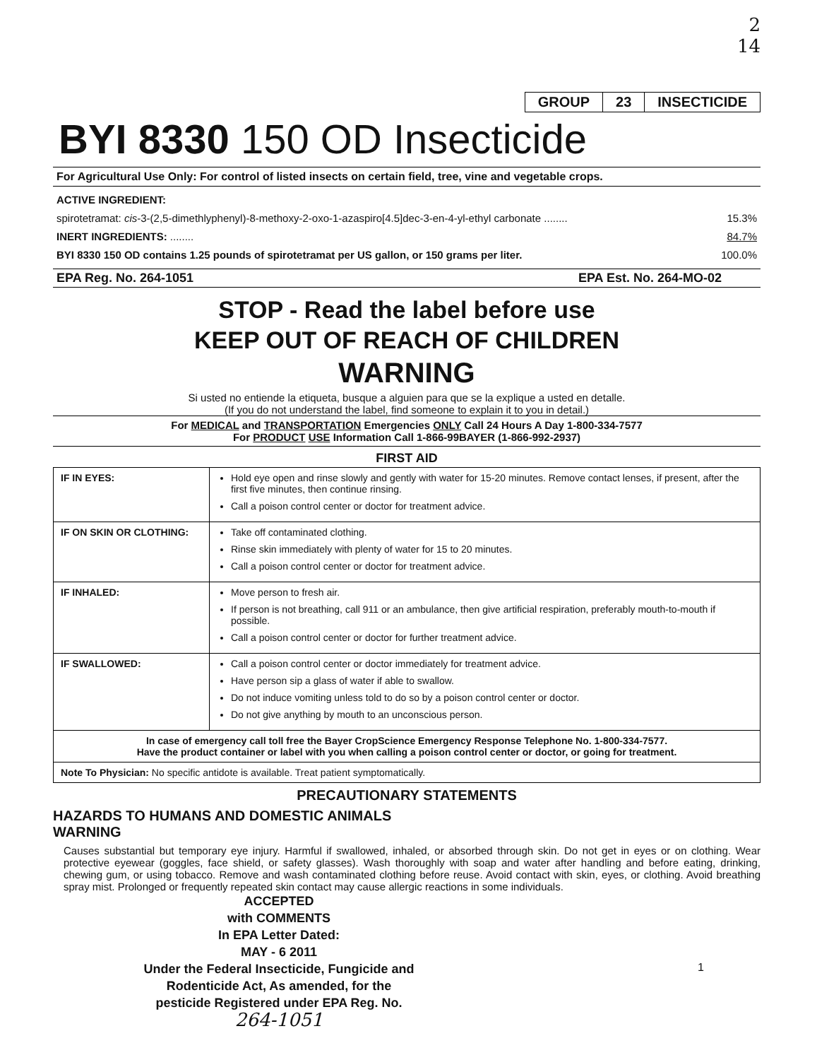2
14
| GROUP | 23 | INSECTICIDE |
BYI 8330 150 OD Insecticide
For Agricultural Use Only: For control of listed insects on certain field, tree, vine and vegetable crops.
ACTIVE INGREDIENT:
spirotetramat: cis-3-(2,5-dimethlyphenyl)-8-methoxy-2-oxo-1-azaspiro[4.5]dec-3-en-4-yl-ethyl carbonate ........ 15.3%
INERT INGREDIENTS: ........ 84.7%
BYI 8330 150 OD contains 1.25 pounds of spirotetramat per US gallon, or 150 grams per liter. 100.0%
EPA Reg. No. 264-1051 EPA Est. No. 264-MO-02
STOP - Read the label before use
KEEP OUT OF REACH OF CHILDREN
WARNING
Si usted no entiende la etiqueta, busque a alguien para que se la explique a usted en detalle.
(If you do not understand the label, find someone to explain it to you in detail.)
For MEDICAL and TRANSPORTATION Emergencies ONLY Call 24 Hours A Day 1-800-334-7577
For PRODUCT USE Information Call 1-866-99BAYER (1-866-992-2937)
FIRST AID
| IF IN EYES: | Hold eye open and rinse slowly and gently with water for 15-20 minutes. Remove contact lenses, if present, after the first five minutes, then continue rinsing. Call a poison control center or doctor for treatment advice. |
| IF ON SKIN OR CLOTHING: | Take off contaminated clothing. Rinse skin immediately with plenty of water for 15 to 20 minutes. Call a poison control center or doctor for treatment advice. |
| IF INHALED: | Move person to fresh air. If person is not breathing, call 911 or an ambulance, then give artificial respiration, preferably mouth-to-mouth if possible. Call a poison control center or doctor for further treatment advice. |
| IF SWALLOWED: | Call a poison control center or doctor immediately for treatment advice. Have person sip a glass of water if able to swallow. Do not induce vomiting unless told to do so by a poison control center or doctor. Do not give anything by mouth to an unconscious person. |
| In case of emergency call toll free the Bayer CropScience Emergency Response Telephone No. 1-800-334-7577. Have the product container or label with you when calling a poison control center or doctor, or going for treatment. | |
| Note To Physician: No specific antidote is available. Treat patient symptomatically. | |
PRECAUTIONARY STATEMENTS
HAZARDS TO HUMANS AND DOMESTIC ANIMALS
WARNING
Causes substantial but temporary eye injury. Harmful if swallowed, inhaled, or absorbed through skin. Do not get in eyes or on clothing. Wear protective eyewear (goggles, face shield, or safety glasses). Wash thoroughly with soap and water after handling and before eating, drinking, chewing gum, or using tobacco. Remove and wash contaminated clothing before reuse. Avoid contact with skin, eyes, or clothing. Avoid breathing spray mist. Prolonged or frequently repeated skin contact may cause allergic reactions in some individuals.
ACCEPTED
with COMMENTS
In EPA Letter Dated:
MAY - 6 2011
Under the Federal Insecticide, Fungicide and Rodenticide Act, As amended, for the pesticide Registered under EPA Reg. No.
264-1051
1